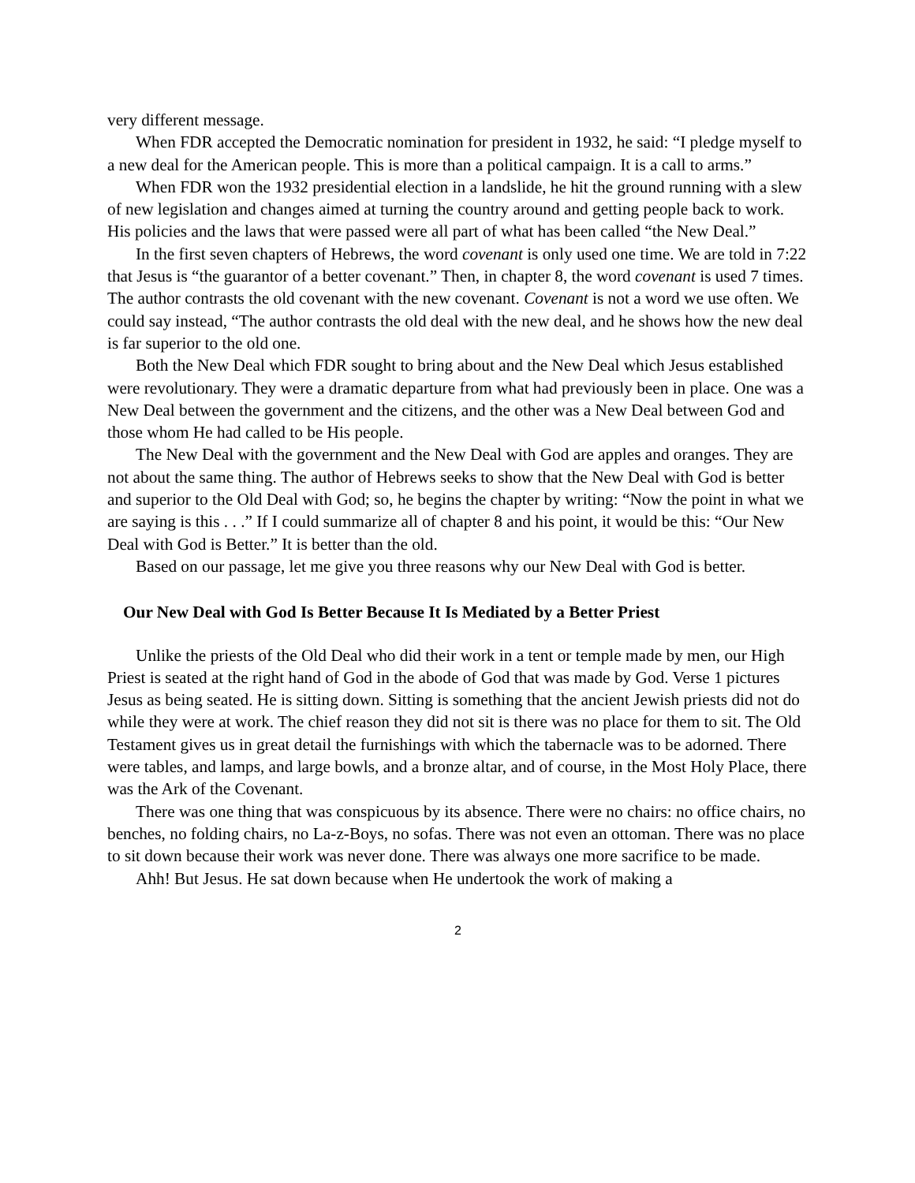very different message.
When FDR accepted the Democratic nomination for president in 1932, he said: “I pledge myself to a new deal for the American people. This is more than a political campaign. It is a call to arms.”
When FDR won the 1932 presidential election in a landslide, he hit the ground running with a slew of new legislation and changes aimed at turning the country around and getting people back to work. His policies and the laws that were passed were all part of what has been called “the New Deal.”
In the first seven chapters of Hebrews, the word covenant is only used one time. We are told in 7:22 that Jesus is “the guarantor of a better covenant.” Then, in chapter 8, the word covenant is used 7 times. The author contrasts the old covenant with the new covenant. Covenant is not a word we use often. We could say instead, “The author contrasts the old deal with the new deal, and he shows how the new deal is far superior to the old one.
Both the New Deal which FDR sought to bring about and the New Deal which Jesus established were revolutionary. They were a dramatic departure from what had previously been in place. One was a New Deal between the government and the citizens, and the other was a New Deal between God and those whom He had called to be His people.
The New Deal with the government and the New Deal with God are apples and oranges. They are not about the same thing. The author of Hebrews seeks to show that the New Deal with God is better and superior to the Old Deal with God; so, he begins the chapter by writing: “Now the point in what we are saying is this . . .” If I could summarize all of chapter 8 and his point, it would be this: “Our New Deal with God is Better.” It is better than the old.
Based on our passage, let me give you three reasons why our New Deal with God is better.
Our New Deal with God Is Better Because It Is Mediated by a Better Priest
Unlike the priests of the Old Deal who did their work in a tent or temple made by men, our High Priest is seated at the right hand of God in the abode of God that was made by God. Verse 1 pictures Jesus as being seated. He is sitting down. Sitting is something that the ancient Jewish priests did not do while they were at work. The chief reason they did not sit is there was no place for them to sit. The Old Testament gives us in great detail the furnishings with which the tabernacle was to be adorned. There were tables, and lamps, and large bowls, and a bronze altar, and of course, in the Most Holy Place, there was the Ark of the Covenant.
There was one thing that was conspicuous by its absence. There were no chairs: no office chairs, no benches, no folding chairs, no La-z-Boys, no sofas. There was not even an ottoman. There was no place to sit down because their work was never done. There was always one more sacrifice to be made.
Ahh! But Jesus. He sat down because when He undertook the work of making a
2